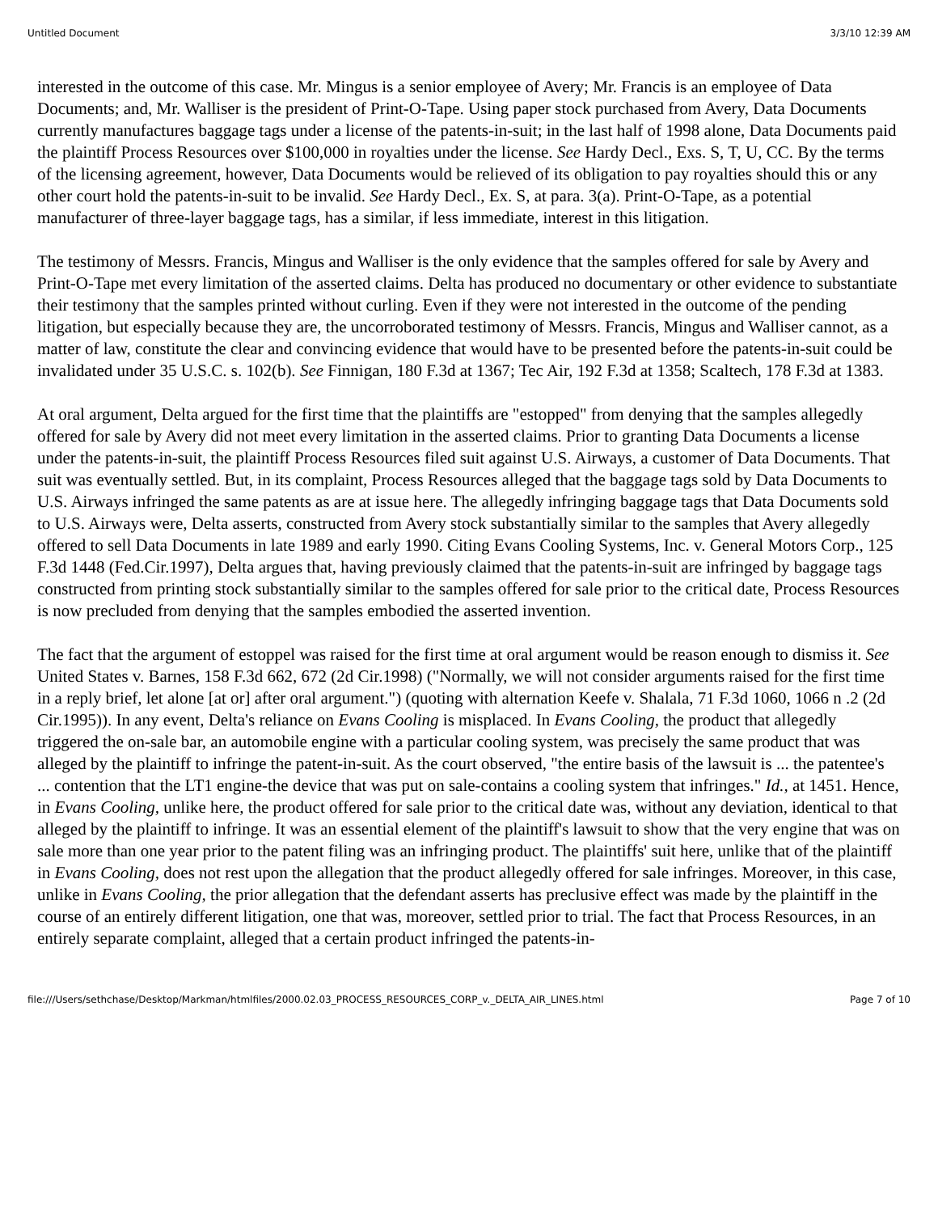Untitled Document 3/3/10 12:39 AM
interested in the outcome of this case. Mr. Mingus is a senior employee of Avery; Mr. Francis is an employee of Data Documents; and, Mr. Walliser is the president of Print-O-Tape. Using paper stock purchased from Avery, Data Documents currently manufactures baggage tags under a license of the patents-in-suit; in the last half of 1998 alone, Data Documents paid the plaintiff Process Resources over $100,000 in royalties under the license. See Hardy Decl., Exs. S, T, U, CC. By the terms of the licensing agreement, however, Data Documents would be relieved of its obligation to pay royalties should this or any other court hold the patents-in-suit to be invalid. See Hardy Decl., Ex. S, at para. 3(a). Print-O-Tape, as a potential manufacturer of three-layer baggage tags, has a similar, if less immediate, interest in this litigation.
The testimony of Messrs. Francis, Mingus and Walliser is the only evidence that the samples offered for sale by Avery and Print-O-Tape met every limitation of the asserted claims. Delta has produced no documentary or other evidence to substantiate their testimony that the samples printed without curling. Even if they were not interested in the outcome of the pending litigation, but especially because they are, the uncorroborated testimony of Messrs. Francis, Mingus and Walliser cannot, as a matter of law, constitute the clear and convincing evidence that would have to be presented before the patents-in-suit could be invalidated under 35 U.S.C. s. 102(b). See Finnigan, 180 F.3d at 1367; Tec Air, 192 F.3d at 1358; Scaltech, 178 F.3d at 1383.
At oral argument, Delta argued for the first time that the plaintiffs are "estopped" from denying that the samples allegedly offered for sale by Avery did not meet every limitation in the asserted claims. Prior to granting Data Documents a license under the patents-in-suit, the plaintiff Process Resources filed suit against U.S. Airways, a customer of Data Documents. That suit was eventually settled. But, in its complaint, Process Resources alleged that the baggage tags sold by Data Documents to U.S. Airways infringed the same patents as are at issue here. The allegedly infringing baggage tags that Data Documents sold to U.S. Airways were, Delta asserts, constructed from Avery stock substantially similar to the samples that Avery allegedly offered to sell Data Documents in late 1989 and early 1990. Citing Evans Cooling Systems, Inc. v. General Motors Corp., 125 F.3d 1448 (Fed.Cir.1997), Delta argues that, having previously claimed that the patents-in-suit are infringed by baggage tags constructed from printing stock substantially similar to the samples offered for sale prior to the critical date, Process Resources is now precluded from denying that the samples embodied the asserted invention.
The fact that the argument of estoppel was raised for the first time at oral argument would be reason enough to dismiss it. See United States v. Barnes, 158 F.3d 662, 672 (2d Cir.1998) ("Normally, we will not consider arguments raised for the first time in a reply brief, let alone [at or] after oral argument.") (quoting with alternation Keefe v. Shalala, 71 F.3d 1060, 1066 n .2 (2d Cir.1995)). In any event, Delta's reliance on Evans Cooling is misplaced. In Evans Cooling, the product that allegedly triggered the on-sale bar, an automobile engine with a particular cooling system, was precisely the same product that was alleged by the plaintiff to infringe the patent-in-suit. As the court observed, "the entire basis of the lawsuit is ... the patentee's ... contention that the LT1 engine-the device that was put on sale-contains a cooling system that infringes." Id., at 1451. Hence, in Evans Cooling, unlike here, the product offered for sale prior to the critical date was, without any deviation, identical to that alleged by the plaintiff to infringe. It was an essential element of the plaintiff's lawsuit to show that the very engine that was on sale more than one year prior to the patent filing was an infringing product. The plaintiffs' suit here, unlike that of the plaintiff in Evans Cooling, does not rest upon the allegation that the product allegedly offered for sale infringes. Moreover, in this case, unlike in Evans Cooling, the prior allegation that the defendant asserts has preclusive effect was made by the plaintiff in the course of an entirely different litigation, one that was, moreover, settled prior to trial. The fact that Process Resources, in an entirely separate complaint, alleged that a certain product infringed the patents-in-
file:///Users/sethchase/Desktop/Markman/htmlfiles/2000.02.03_PROCESS_RESOURCES_CORP_v._DELTA_AIR_LINES.html Page 7 of 10